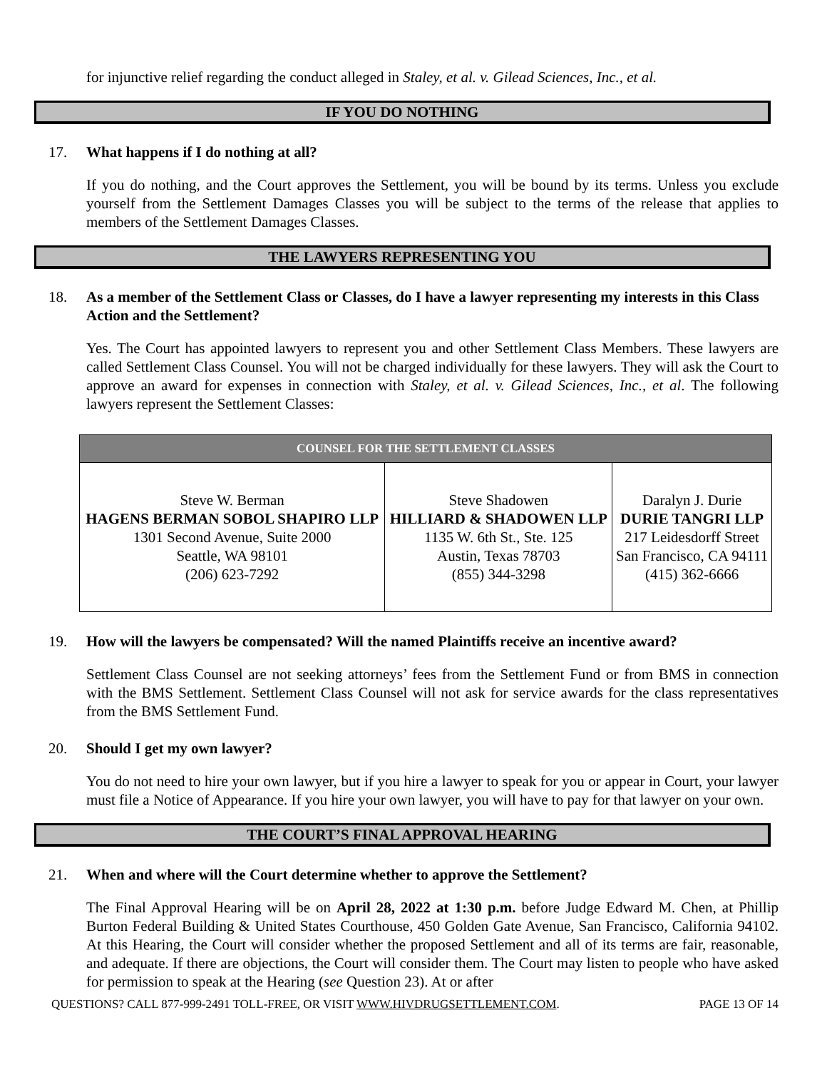for injunctive relief regarding the conduct alleged in Staley, et al. v. Gilead Sciences, Inc., et al.
IF YOU DO NOTHING
17. What happens if I do nothing at all?
If you do nothing, and the Court approves the Settlement, you will be bound by its terms. Unless you exclude yourself from the Settlement Damages Classes you will be subject to the terms of the release that applies to members of the Settlement Damages Classes.
THE LAWYERS REPRESENTING YOU
18. As a member of the Settlement Class or Classes, do I have a lawyer representing my interests in this Class Action and the Settlement?
Yes. The Court has appointed lawyers to represent you and other Settlement Class Members. These lawyers are called Settlement Class Counsel. You will not be charged individually for these lawyers. They will ask the Court to approve an award for expenses in connection with Staley, et al. v. Gilead Sciences, Inc., et al. The following lawyers represent the Settlement Classes:
| COUNSEL FOR THE SETTLEMENT CLASSES | | |
| --- | --- | --- |
| Steve W. Berman HAGENS BERMAN SOBOL SHAPIRO LLP 1301 Second Avenue, Suite 2000 Seattle, WA 98101 (206) 623-7292 | Steve Shadowen HILLIARD & SHADOWEN LLP 1135 W. 6th St., Ste. 125 Austin, Texas 78703 (855) 344-3298 | Daralyn J. Durie DURIE TANGRI LLP 217 Leidesdorff Street San Francisco, CA 94111 (415) 362-6666 |
19. How will the lawyers be compensated? Will the named Plaintiffs receive an incentive award?
Settlement Class Counsel are not seeking attorneys’ fees from the Settlement Fund or from BMS in connection with the BMS Settlement. Settlement Class Counsel will not ask for service awards for the class representatives from the BMS Settlement Fund.
20. Should I get my own lawyer?
You do not need to hire your own lawyer, but if you hire a lawyer to speak for you or appear in Court, your lawyer must file a Notice of Appearance. If you hire your own lawyer, you will have to pay for that lawyer on your own.
THE COURT’S FINAL APPROVAL HEARING
21. When and where will the Court determine whether to approve the Settlement?
The Final Approval Hearing will be on April 28, 2022 at 1:30 p.m. before Judge Edward M. Chen, at Phillip Burton Federal Building & United States Courthouse, 450 Golden Gate Avenue, San Francisco, California 94102. At this Hearing, the Court will consider whether the proposed Settlement and all of its terms are fair, reasonable, and adequate. If there are objections, the Court will consider them. The Court may listen to people who have asked for permission to speak at the Hearing (see Question 23). At or after
QUESTIONS? CALL 877-999-2491 TOLL-FREE, OR VISIT WWW.HIVDRUGSETTLEMENT.COM. PAGE 13 OF 14